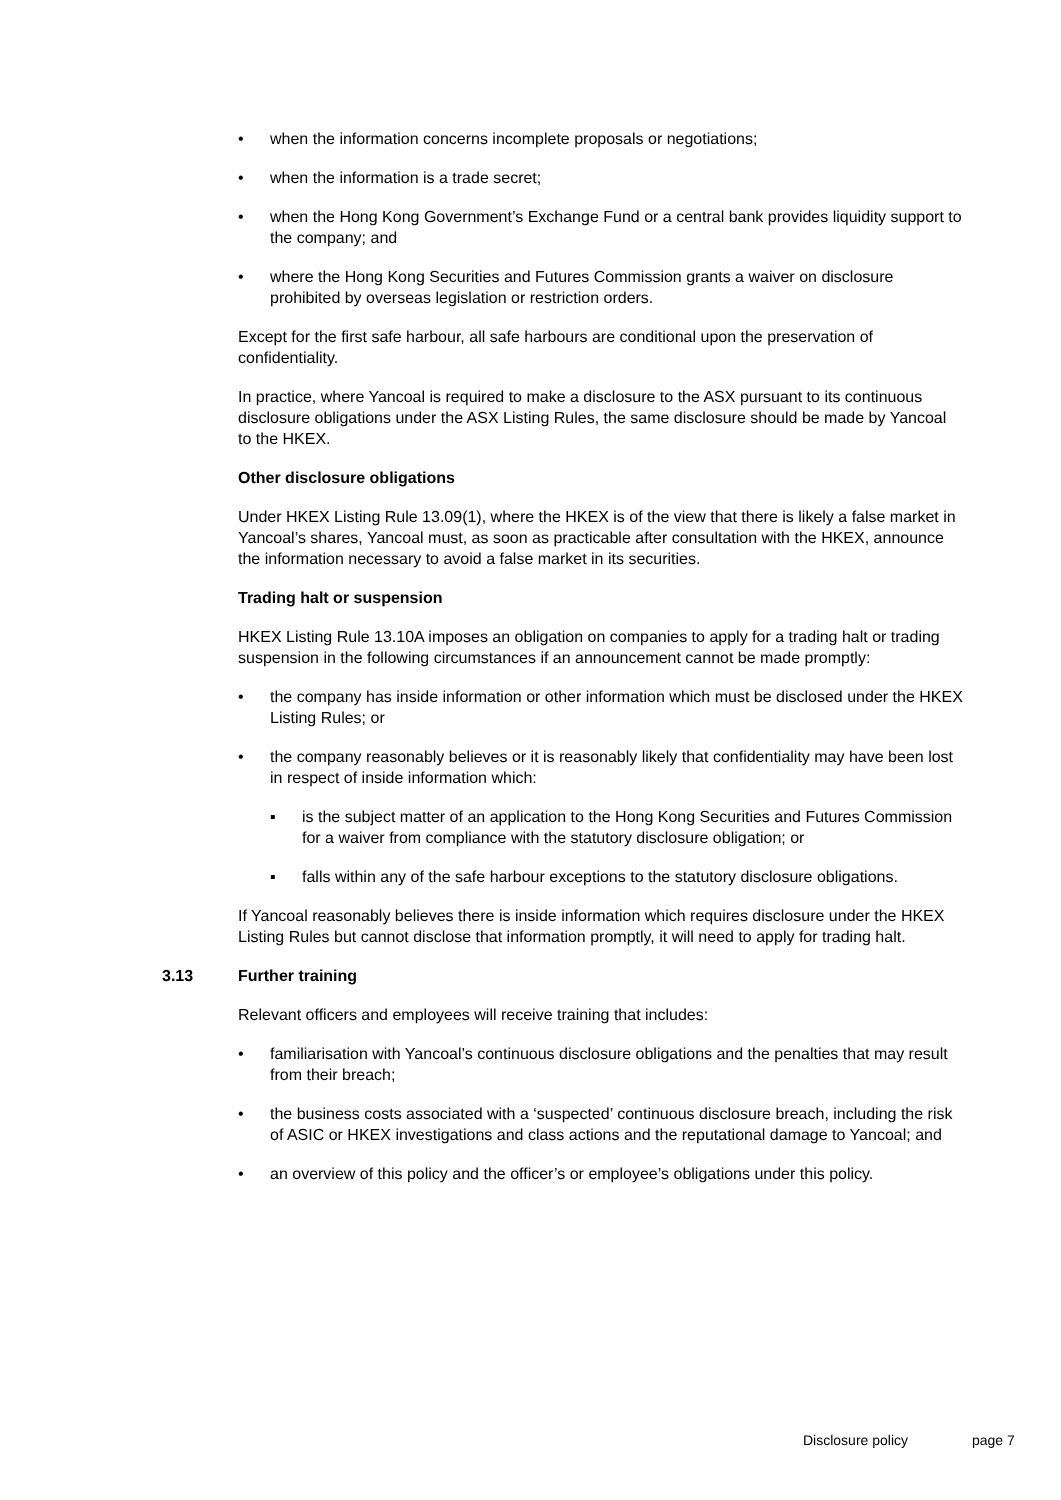• when the information concerns incomplete proposals or negotiations;
• when the information is a trade secret;
• when the Hong Kong Government’s Exchange Fund or a central bank provides liquidity support to the company; and
• where the Hong Kong Securities and Futures Commission grants a waiver on disclosure prohibited by overseas legislation or restriction orders.
Except for the first safe harbour, all safe harbours are conditional upon the preservation of confidentiality.
In practice, where Yancoal is required to make a disclosure to the ASX pursuant to its continuous disclosure obligations under the ASX Listing Rules, the same disclosure should be made by Yancoal to the HKEX.
Other disclosure obligations
Under HKEX Listing Rule 13.09(1), where the HKEX is of the view that there is likely a false market in Yancoal’s shares, Yancoal must, as soon as practicable after consultation with the HKEX, announce the information necessary to avoid a false market in its securities.
Trading halt or suspension
HKEX Listing Rule 13.10A imposes an obligation on companies to apply for a trading halt or trading suspension in the following circumstances if an announcement cannot be made promptly:
• the company has inside information or other information which must be disclosed under the HKEX Listing Rules; or
• the company reasonably believes or it is reasonably likely that confidentiality may have been lost in respect of inside information which:
▪ is the subject matter of an application to the Hong Kong Securities and Futures Commission for a waiver from compliance with the statutory disclosure obligation; or
▪ falls within any of the safe harbour exceptions to the statutory disclosure obligations.
If Yancoal reasonably believes there is inside information which requires disclosure under the HKEX Listing Rules but cannot disclose that information promptly, it will need to apply for trading halt.
3.13 Further training
Relevant officers and employees will receive training that includes:
• familiarisation with Yancoal’s continuous disclosure obligations and the penalties that may result from their breach;
• the business costs associated with a ‘suspected’ continuous disclosure breach, including the risk of ASIC or HKEX investigations and class actions and the reputational damage to Yancoal; and
• an overview of this policy and the officer’s or employee’s obligations under this policy.
Disclosure policy page 7